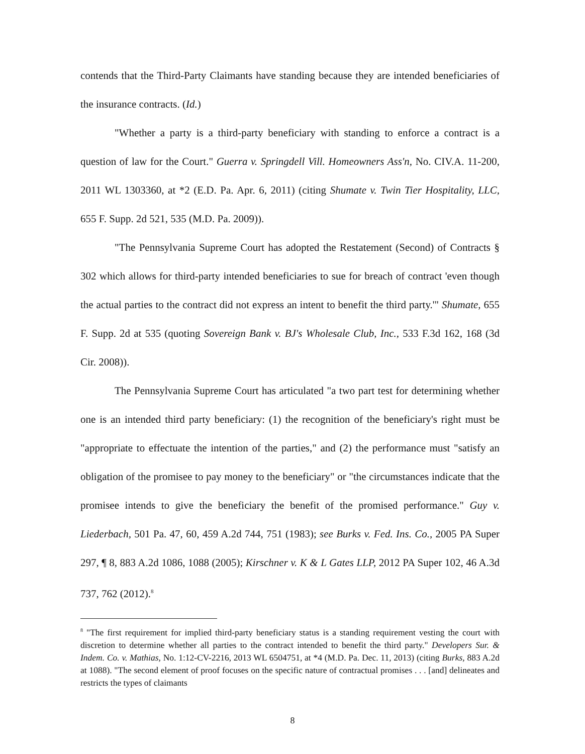contends that the Third-Party Claimants have standing because they are intended beneficiaries of the insurance contracts. (Id.)
"Whether a party is a third-party beneficiary with standing to enforce a contract is a question of law for the Court." Guerra v. Springdell Vill. Homeowners Ass'n, No. CIV.A. 11-200, 2011 WL 1303360, at *2 (E.D. Pa. Apr. 6, 2011) (citing Shumate v. Twin Tier Hospitality, LLC, 655 F. Supp. 2d 521, 535 (M.D. Pa. 2009)).
"The Pennsylvania Supreme Court has adopted the Restatement (Second) of Contracts § 302 which allows for third-party intended beneficiaries to sue for breach of contract 'even though the actual parties to the contract did not express an intent to benefit the third party.'" Shumate, 655 F. Supp. 2d at 535 (quoting Sovereign Bank v. BJ's Wholesale Club, Inc., 533 F.3d 162, 168 (3d Cir. 2008)).
The Pennsylvania Supreme Court has articulated "a two part test for determining whether one is an intended third party beneficiary: (1) the recognition of the beneficiary's right must be "appropriate to effectuate the intention of the parties," and (2) the performance must "satisfy an obligation of the promisee to pay money to the beneficiary" or "the circumstances indicate that the promisee intends to give the beneficiary the benefit of the promised performance." Guy v. Liederbach, 501 Pa. 47, 60, 459 A.2d 744, 751 (1983); see Burks v. Fed. Ins. Co., 2005 PA Super 297, ¶ 8, 883 A.2d 1086, 1088 (2005); Kirschner v. K & L Gates LLP, 2012 PA Super 102, 46 A.3d 737, 762 (2012).<sup>8</sup>
<sup>8</sup> "The first requirement for implied third-party beneficiary status is a standing requirement vesting the court with discretion to determine whether all parties to the contract intended to benefit the third party." Developers Sur. & Indem. Co. v. Mathias, No. 1:12-CV-2216, 2013 WL 6504751, at *4 (M.D. Pa. Dec. 11, 2013) (citing Burks, 883 A.2d at 1088). "The second element of proof focuses on the specific nature of contractual promises . . . [and] delineates and restricts the types of claimants
8